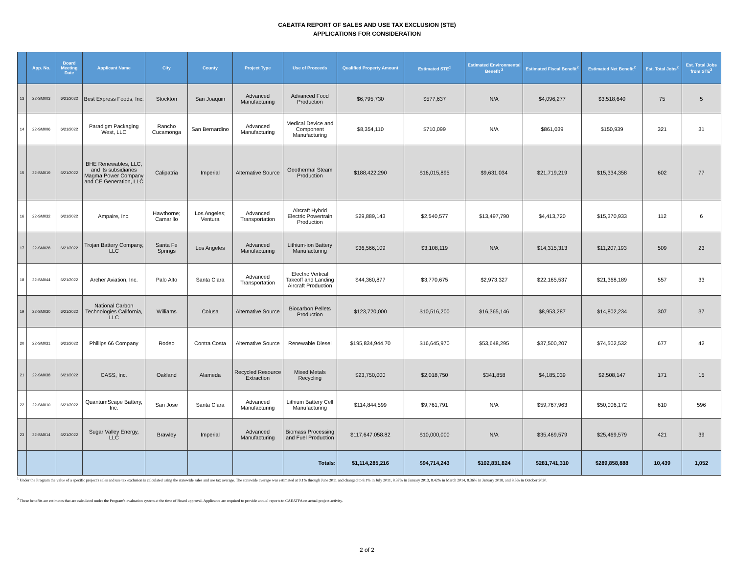CAEATFA REPORT OF SALES AND USE TAX EXCLUSION (STE)
APPLICATIONS FOR CONSIDERATION
| | App. No. | Board Meeting Date | Applicant Name | City | County | Project Type | Use of Proceeds | Qualified Property Amount | Estimated STE<sup>1</sup> | Estimated Environmental Benefit <sup>2</sup> | Estimated Fiscal Benefit<sup>2</sup> | Estimated Net Benefit<sup>2</sup> | Est. Total Jobs<sup>2</sup> | Est. Total Jobs from STE<sup>2</sup> |
| --- | --- | --- | --- | --- | --- | --- | --- | --- | --- | --- | --- | --- | --- | --- |
| 13 | 22-SM003 | 6/21/2022 | Best Express Foods, Inc. | Stockton | San Joaquin | Advanced Manufacturing | Advanced Food Production | $6,795,730 | $577,637 | N/A | $4,096,277 | $3,518,640 | 75 | 5 |
| 14 | 22-SM006 | 6/21/2022 | Paradigm Packaging West, LLC | Rancho Cucamonga | San Bernardino | Advanced Manufacturing | Medical Device and Component Manufacturing | $8,354,110 | $710,099 | N/A | $861,039 | $150,939 | 321 | 31 |
| 15 | 22-SM019 | 6/21/2022 | BHE Renewables, LLC, and its subsidiaries Magma Power Company and CE Generation, LLC | Calipatria | Imperial | Alternative Source | Geothermal Steam Production | $188,422,290 | $16,015,895 | $9,631,034 | $21,719,219 | $15,334,358 | 602 | 77 |
| 16 | 22-SM032 | 6/21/2022 | Ampaire, Inc. | Hawthorne; Camarillo | Los Angeles; Ventura | Advanced Transportation | Aircraft Hybrid Electric Powertrain Production | $29,889,143 | $2,540,577 | $13,497,790 | $4,413,720 | $15,370,933 | 112 | 6 |
| 17 | 22-SM028 | 6/21/2022 | Trojan Battery Company, LLC | Santa Fe Springs | Los Angeles | Advanced Manufacturing | Lithium-ion Battery Manufacturing | $36,566,109 | $3,108,119 | N/A | $14,315,313 | $11,207,193 | 509 | 23 |
| 18 | 22-SM044 | 6/21/2022 | Archer Aviation, Inc. | Palo Alto | Santa Clara | Advanced Transportation | Electric Vertical Takeoff and Landing Aircraft Production | $44,360,877 | $3,770,675 | $2,973,327 | $22,165,537 | $21,368,189 | 557 | 33 |
| 19 | 22-SM030 | 6/21/2022 | National Carbon Technologies California, LLC | Williams | Colusa | Alternative Source | Biocarbon Pellets Production | $123,720,000 | $10,516,200 | $16,365,146 | $8,953,287 | $14,802,234 | 307 | 37 |
| 20 | 22-SM031 | 6/21/2022 | Phillips 66 Company | Rodeo | Contra Costa | Alternative Source | Renewable Diesel | $195,834,944.70 | $16,645,970 | $53,648,295 | $37,500,207 | $74,502,532 | 677 | 42 |
| 21 | 22-SM038 | 6/21/2022 | CASS, Inc. | Oakland | Alameda | Recycled Resource Extraction | Mixed Metals Recycling | $23,750,000 | $2,018,750 | $341,858 | $4,185,039 | $2,508,147 | 171 | 15 |
| 22 | 22-SM010 | 6/21/2022 | QuantumScape Battery, Inc. | San Jose | Santa Clara | Advanced Manufacturing | Lithium Battery Cell Manufacturing | $114,844,599 | $9,761,791 | N/A | $59,767,963 | $50,006,172 | 610 | 596 |
| 23 | 22-SM014 | 6/21/2022 | Sugar Valley Energy, LLC | Brawley | Imperial | Advanced Manufacturing | Biomass Processing and Fuel Production | $117,647,058.82 | $10,000,000 | N/A | $35,469,579 | $25,469,579 | 421 | 39 |
| | | | | | | | Totals: | $1,114,285,216 | $94,714,243 | $102,831,824 | $281,741,310 | $289,858,888 | 10,439 | 1,052 |
<sup>1</sup> Under the Program the value of a specific project's sales and use tax exclusion is calculated using the statewide sales and use tax average. The statewide average was estimated at 9.1% through June 2011 and changed to 8.1% in July 2011, 8.37% in January 2013, 8.42% in March 2014, 8.36% in January 2018, and 8.5% in October 2020.
<sup>2</sup> These benefits are estimates that are calculated under the Program's evaluation system at the time of Board approval. Applicants are required to provide annual reports to CAEATFA on actual project activity.
2 of 2